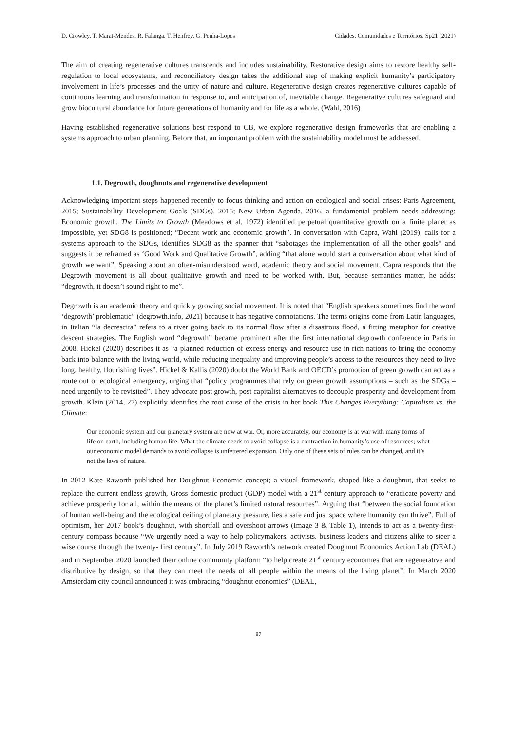D. Crowley, T. Marat-Mendes, R. Falanga, T. Henfrey, G. Penha-Lopes Cidades, Comunidades e Territórios, Sp21 (2021)
The aim of creating regenerative cultures transcends and includes sustainability. Restorative design aims to restore healthy self-regulation to local ecosystems, and reconciliatory design takes the additional step of making explicit humanity’s participatory involvement in life’s processes and the unity of nature and culture. Regenerative design creates regenerative cultures capable of continuous learning and transformation in response to, and anticipation of, inevitable change. Regenerative cultures safeguard and grow biocultural abundance for future generations of humanity and for life as a whole. (Wahl, 2016)
Having established regenerative solutions best respond to CB, we explore regenerative design frameworks that are enabling a systems approach to urban planning. Before that, an important problem with the sustainability model must be addressed.
1.1. Degrowth, doughnuts and regenerative development
Acknowledging important steps happened recently to focus thinking and action on ecological and social crises: Paris Agreement, 2015; Sustainability Development Goals (SDGs), 2015; New Urban Agenda, 2016, a fundamental problem needs addressing: Economic growth. The Limits to Growth (Meadows et al, 1972) identified perpetual quantitative growth on a finite planet as impossible, yet SDG8 is positioned; “Decent work and economic growth”. In conversation with Capra, Wahl (2019), calls for a systems approach to the SDGs, identifies SDG8 as the spanner that “sabotages the implementation of all the other goals” and suggests it be reframed as ‘Good Work and Qualitative Growth”, adding “that alone would start a conversation about what kind of growth we want”. Speaking about an often-misunderstood word, academic theory and social movement, Capra responds that the Degrowth movement is all about qualitative growth and need to be worked with. But, because semantics matter, he adds: “degrowth, it doesn’t sound right to me”.
Degrowth is an academic theory and quickly growing social movement. It is noted that “English speakers sometimes find the word ‘degrowth’ problematic” (degrowth.info, 2021) because it has negative connotations. The terms origins come from Latin languages, in Italian “la decrescita” refers to a river going back to its normal flow after a disastrous flood, a fitting metaphor for creative descent strategies. The English word “degrowth” became prominent after the first international degrowth conference in Paris in 2008, Hickel (2020) describes it as “a planned reduction of excess energy and resource use in rich nations to bring the economy back into balance with the living world, while reducing inequality and improving people’s access to the resources they need to live long, healthy, flourishing lives”. Hickel & Kallis (2020) doubt the World Bank and OECD’s promotion of green growth can act as a route out of ecological emergency, urging that “policy programmes that rely on green growth assumptions – such as the SDGs – need urgently to be revisited”. They advocate post growth, post capitalist alternatives to decouple prosperity and development from growth. Klein (2014, 27) explicitly identifies the root cause of the crisis in her book This Changes Everything: Capitalism vs. the Climate:
Our economic system and our planetary system are now at war. Or, more accurately, our economy is at war with many forms of life on earth, including human life. What the climate needs to avoid collapse is a contraction in humanity’s use of resources; what our economic model demands to avoid collapse is unfettered expansion. Only one of these sets of rules can be changed, and it’s not the laws of nature.
In 2012 Kate Raworth published her Doughnut Economic concept; a visual framework, shaped like a doughnut, that seeks to replace the current endless growth, Gross domestic product (GDP) model with a 21<sup>st</sup> century approach to “eradicate poverty and achieve prosperity for all, within the means of the planet’s limited natural resources”. Arguing that “between the social foundation of human well-being and the ecological ceiling of planetary pressure, lies a safe and just space where humanity can thrive”. Full of optimism, her 2017 book’s doughnut, with shortfall and overshoot arrows (Image 3 & Table 1), intends to act as a twenty-first-century compass because “We urgently need a way to help policymakers, activists, business leaders and citizens alike to steer a wise course through the twenty- first century”. In July 2019 Raworth’s network created Doughnut Economics Action Lab (DEAL) and in September 2020 launched their online community platform “to help create 21<sup>st</sup> century economies that are regenerative and distributive by design, so that they can meet the needs of all people within the means of the living planet”. In March 2020 Amsterdam city council announced it was embracing “doughnut economics” (DEAL,
87